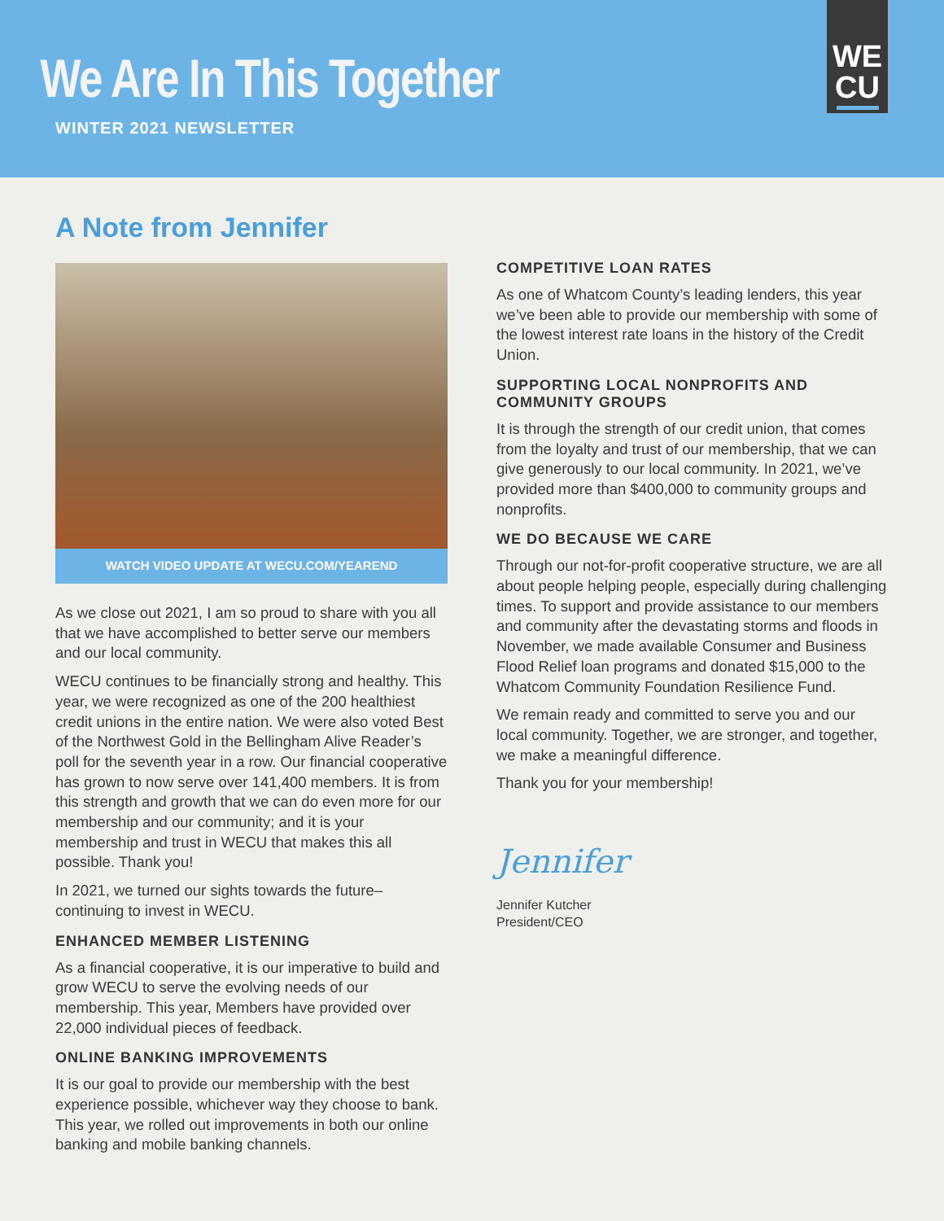We Are In This Together
WINTER 2021 NEWSLETTER
WE
CU
A Note from Jennifer
WATCH VIDEO UPDATE AT WECU.COM/YEAREND
As we close out 2021, I am so proud to share with you all that we have accomplished to better serve our members and our local community.
WECU continues to be financially strong and healthy. This year, we were recognized as one of the 200 healthiest credit unions in the entire nation. We were also voted Best of the Northwest Gold in the Bellingham Alive Reader’s poll for the seventh year in a row. Our financial cooperative has grown to now serve over 141,400 members. It is from this strength and growth that we can do even more for our membership and our community; and it is your membership and trust in WECU that makes this all possible. Thank you!
In 2021, we turned our sights towards the future–continuing to invest in WECU.
ENHANCED MEMBER LISTENING
As a financial cooperative, it is our imperative to build and grow WECU to serve the evolving needs of our membership. This year, Members have provided over 22,000 individual pieces of feedback.
ONLINE BANKING IMPROVEMENTS
It is our goal to provide our membership with the best experience possible, whichever way they choose to bank. This year, we rolled out improvements in both our online banking and mobile banking channels.
COMPETITIVE LOAN RATES
As one of Whatcom County’s leading lenders, this year we’ve been able to provide our membership with some of the lowest interest rate loans in the history of the Credit Union.
SUPPORTING LOCAL NONPROFITS AND COMMUNITY GROUPS
It is through the strength of our credit union, that comes from the loyalty and trust of our membership, that we can give generously to our local community. In 2021, we’ve provided more than $400,000 to community groups and nonprofits.
WE DO BECAUSE WE CARE
Through our not-for-profit cooperative structure, we are all about people helping people, especially during challenging times. To support and provide assistance to our members and community after the devastating storms and floods in November, we made available Consumer and Business Flood Relief loan programs and donated $15,000 to the Whatcom Community Foundation Resilience Fund.
We remain ready and committed to serve you and our local community. Together, we are stronger, and together, we make a meaningful difference.
Thank you for your membership!
Jennifer
Jennifer Kutcher
President/CEO